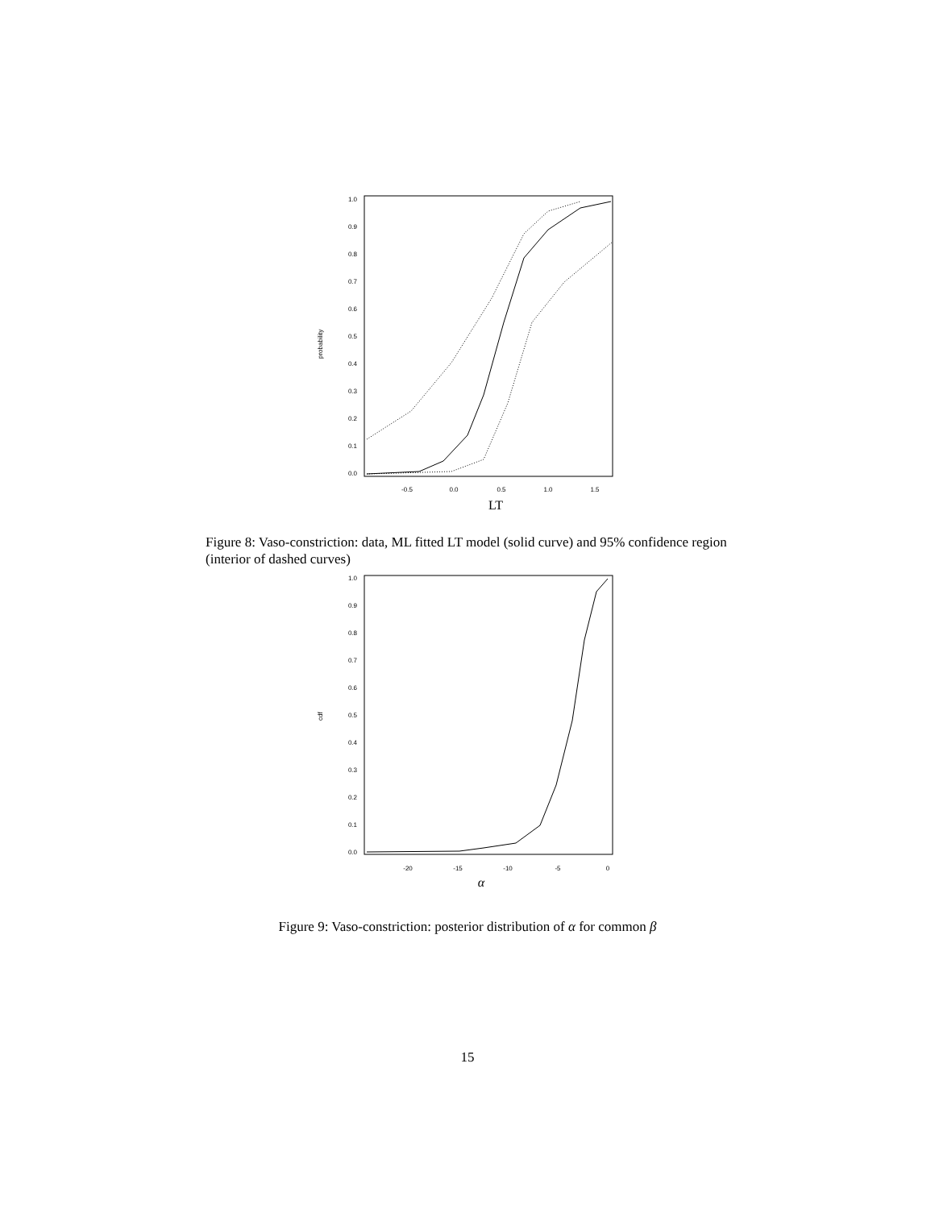probability
0.0
0.1
0.2
0.3
0.4
0.5
0.6
0.7
0.8
0.9
1.0
-0.5
0.0
0.5
1.0
1.5
LT
Figure 8: Vaso-constriction: data, ML fitted LT model (solid curve) and 95% confidence region (interior of dashed curves)
cdf
0.0
0.1
0.2
0.3
0.4
0.5
0.6
0.7
0.8
0.9
1.0
-20
-15
-10
-5
0
α
Figure 9: Vaso-constriction: posterior distribution of α for common β
15